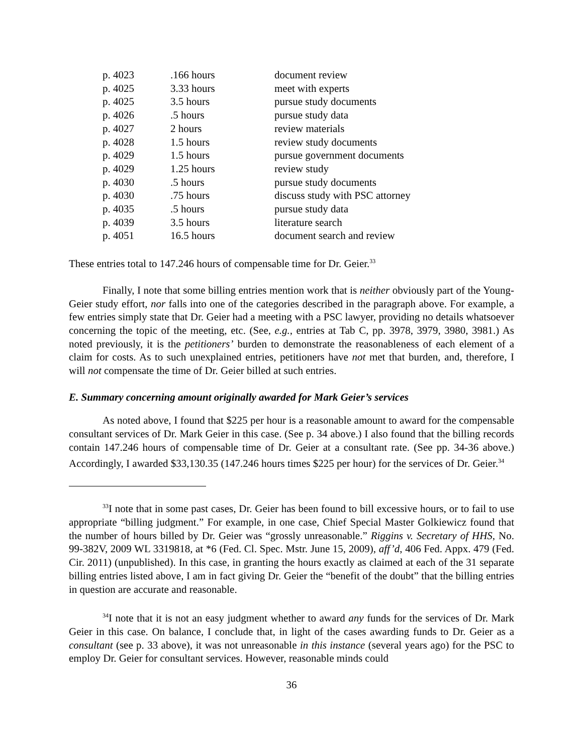| p. 4023 | .166 hours | document review |
| p. 4025 | 3.33 hours | meet with experts |
| p. 4025 | 3.5 hours | pursue study documents |
| p. 4026 | .5 hours | pursue study data |
| p. 4027 | 2 hours | review materials |
| p. 4028 | 1.5 hours | review study documents |
| p. 4029 | 1.5 hours | pursue government documents |
| p. 4029 | 1.25 hours | review study |
| p. 4030 | .5 hours | pursue study documents |
| p. 4030 | .75 hours | discuss study with PSC attorney |
| p. 4035 | .5 hours | pursue study data |
| p. 4039 | 3.5 hours | literature search |
| p. 4051 | 16.5 hours | document search and review |
These entries total to 147.246 hours of compensable time for Dr. Geier.<sup>33</sup>
Finally, I note that some billing entries mention work that is neither obviously part of the Young-Geier study effort, nor falls into one of the categories described in the paragraph above. For example, a few entries simply state that Dr. Geier had a meeting with a PSC lawyer, providing no details whatsoever concerning the topic of the meeting, etc. (See, e.g., entries at Tab C, pp. 3978, 3979, 3980, 3981.) As noted previously, it is the petitioners’ burden to demonstrate the reasonableness of each element of a claim for costs. As to such unexplained entries, petitioners have not met that burden, and, therefore, I will not compensate the time of Dr. Geier billed at such entries.
E. Summary concerning amount originally awarded for Mark Geier’s services
As noted above, I found that $225 per hour is a reasonable amount to award for the compensable consultant services of Dr. Mark Geier in this case. (See p. 34 above.) I also found that the billing records contain 147.246 hours of compensable time of Dr. Geier at a consultant rate. (See pp. 34-36 above.) Accordingly, I awarded $33,130.35 (147.246 hours times $225 per hour) for the services of Dr. Geier.<sup>34</sup>
<sup>33</sup> I note that in some past cases, Dr. Geier has been found to bill excessive hours, or to fail to use appropriate “billing judgment.” For example, in one case, Chief Special Master Golkiewicz found that the number of hours billed by Dr. Geier was “grossly unreasonable.” Riggins v. Secretary of HHS, No. 99-382V, 2009 WL 3319818, at *6 (Fed. Cl. Spec. Mstr. June 15, 2009), aff’d, 406 Fed. Appx. 479 (Fed. Cir. 2011) (unpublished). In this case, in granting the hours exactly as claimed at each of the 31 separate billing entries listed above, I am in fact giving Dr. Geier the “benefit of the doubt” that the billing entries in question are accurate and reasonable.
<sup>34</sup> I note that it is not an easy judgment whether to award any funds for the services of Dr. Mark Geier in this case. On balance, I conclude that, in light of the cases awarding funds to Dr. Geier as a consultant (see p. 33 above), it was not unreasonable in this instance (several years ago) for the PSC to employ Dr. Geier for consultant services. However, reasonable minds could
36